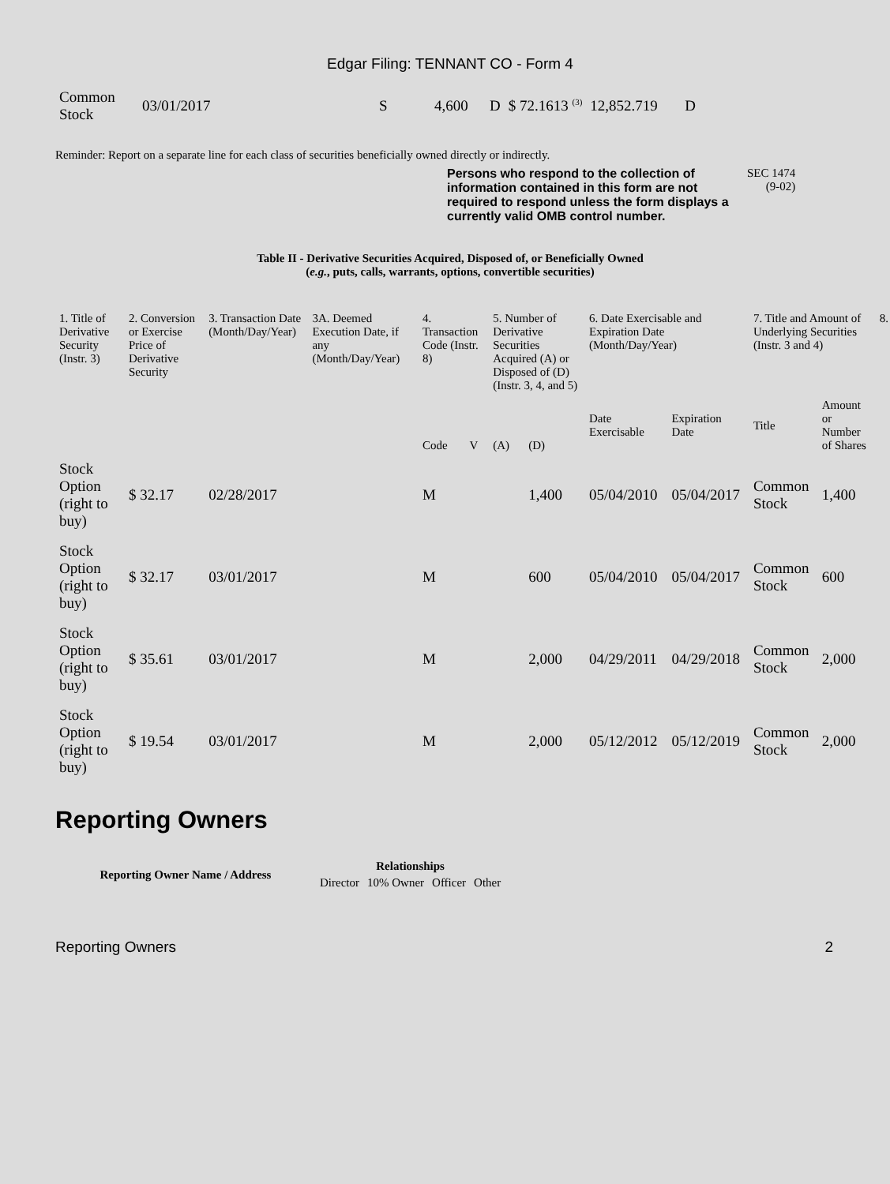Edgar Filing: TENNANT CO - Form 4
| Common Stock | 03/01/2017 | S | 4,600 | D | $ 72.1613 <sup>(3)</sup> | 12,852.719 | D |
Reminder: Report on a separate line for each class of securities beneficially owned directly or indirectly.
Persons who respond to the collection of information contained in this form are not required to respond unless the form displays a currently valid OMB control number.
SEC 1474
(9-02)
Table II - Derivative Securities Acquired, Disposed of, or Beneficially Owned
(e.g., puts, calls, warrants, options, convertible securities)
| 1. Title of Derivative Security (Instr. 3) | 2. Conversion or Exercise Price of Derivative Security | 3. Transaction Date (Month/Day/Year) | 3A. Deemed Execution Date, if any (Month/Day/Year) | 4. Transaction Code (Instr. 8) | | 5. Number of Derivative Securities Acquired (A) or Disposed of (D) (Instr. 3, 4, and 5) | | 6. Date Exercisable and Expiration Date (Month/Day/Year) | | 7. Title and Amount of Underlying Securities (Instr. 3 and 4) | | 8. |
| --- | --- | --- | --- | --- | --- | --- | --- | --- | --- | --- | --- | --- |
| | | | | Code | V | (A) | (D) | Date Exercisable | Expiration Date | Title | Amount or Number of Shares | |
| Stock Option (right to buy) | $ 32.17 | 02/28/2017 | | M | | | 1,400 | 05/04/2010 | 05/04/2017 | Common Stock | 1,400 | |
| Stock Option (right to buy) | $ 32.17 | 03/01/2017 | | M | | | 600 | 05/04/2010 | 05/04/2017 | Common Stock | 600 | |
| Stock Option (right to buy) | $ 35.61 | 03/01/2017 | | M | | | 2,000 | 04/29/2011 | 04/29/2018 | Common Stock | 2,000 | |
| Stock Option (right to buy) | $ 19.54 | 03/01/2017 | | M | | | 2,000 | 05/12/2012 | 05/12/2019 | Common Stock | 2,000 | |
Reporting Owners
| Reporting Owner Name / Address | Relationships | | | |
| --- | --- | --- | --- | --- |
| | Director | 10% Owner | Officer | Other |
Reporting Owners 2